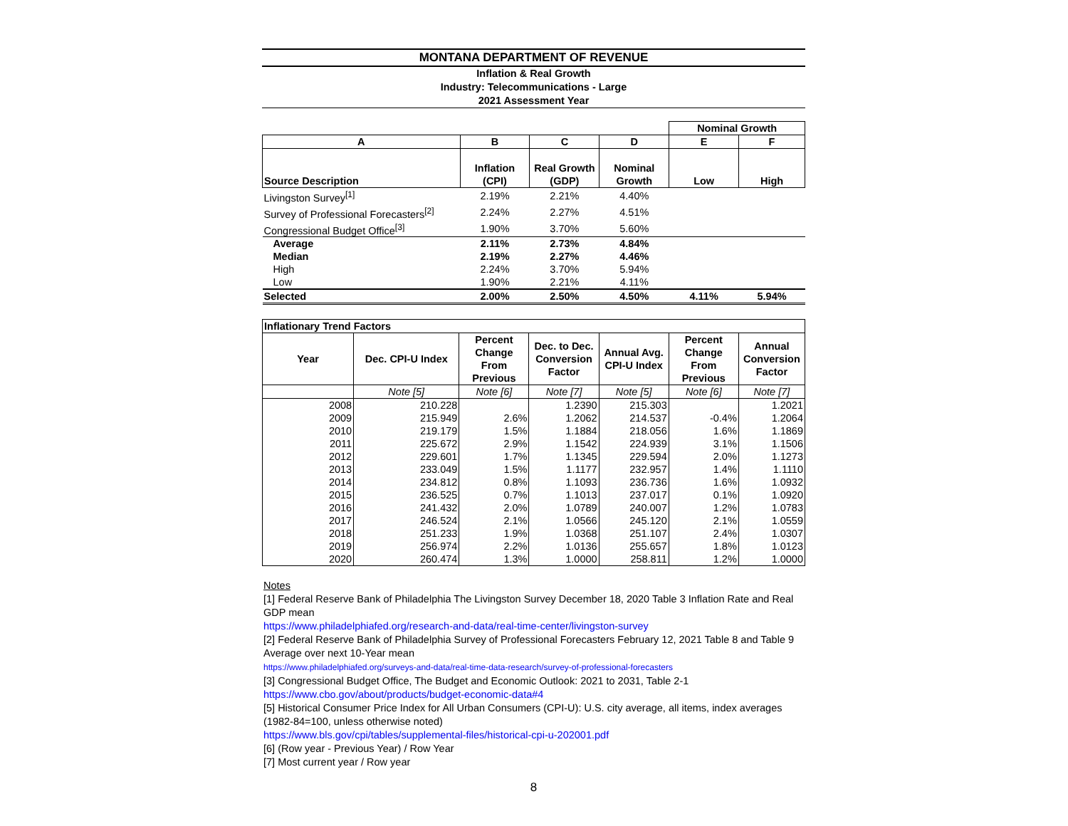MONTANA DEPARTMENT OF REVENUE
Inflation & Real Growth
Industry: Telecommunications - Large
2021 Assessment Year
| | | | | Nominal Growth | |
| A | B | C | D | E | F |
| Source Description | Inflation (CPI) | Real Growth (GDP) | Nominal Growth | Low | High |
| Livingston Survey<sup>[1]</sup> | 2.19% | 2.21% | 4.40% | | |
| Survey of Professional Forecasters<sup>[2]</sup> | 2.24% | 2.27% | 4.51% | | |
| Congressional Budget Office<sup>[3]</sup> | 1.90% | 3.70% | 5.60% | | |
| Average | 2.11% | 2.73% | 4.84% | | |
| Median | 2.19% | 2.27% | 4.46% | | |
| High | 2.24% | 3.70% | 5.94% | | |
| Low | 1.90% | 2.21% | 4.11% | | |
| Selected | 2.00% | 2.50% | 4.50% | 4.11% | 5.94% |
| Inflationary Trend Factors | | | | | | |
| --- | --- | --- | --- | --- | --- | --- |
| Year | Dec. CPI-U Index | Percent Change From Previous | Dec. to Dec. Conversion Factor | Annual Avg. CPI-U Index | Percent Change From Previous | Annual Conversion Factor |
| | Note [5] | Note [6] | Note [7] | Note [5] | Note [6] | Note [7] |
| 2008 | 210.228 | | 1.2390 | 215.303 | | 1.2021 |
| 2009 | 215.949 | 2.6% | 1.2062 | 214.537 | -0.4% | 1.2064 |
| 2010 | 219.179 | 1.5% | 1.1884 | 218.056 | 1.6% | 1.1869 |
| 2011 | 225.672 | 2.9% | 1.1542 | 224.939 | 3.1% | 1.1506 |
| 2012 | 229.601 | 1.7% | 1.1345 | 229.594 | 2.0% | 1.1273 |
| 2013 | 233.049 | 1.5% | 1.1177 | 232.957 | 1.4% | 1.1110 |
| 2014 | 234.812 | 0.8% | 1.1093 | 236.736 | 1.6% | 1.0932 |
| 2015 | 236.525 | 0.7% | 1.1013 | 237.017 | 0.1% | 1.0920 |
| 2016 | 241.432 | 2.0% | 1.0789 | 240.007 | 1.2% | 1.0783 |
| 2017 | 246.524 | 2.1% | 1.0566 | 245.120 | 2.1% | 1.0559 |
| 2018 | 251.233 | 1.9% | 1.0368 | 251.107 | 2.4% | 1.0307 |
| 2019 | 256.974 | 2.2% | 1.0136 | 255.657 | 1.8% | 1.0123 |
| 2020 | 260.474 | 1.3% | 1.0000 | 258.811 | 1.2% | 1.0000 |
Notes
[1] Federal Reserve Bank of Philadelphia The Livingston Survey December 18, 2020 Table 3 Inflation Rate and Real GDP mean
https://www.philadelphiafed.org/research-and-data/real-time-center/livingston-survey
[2] Federal Reserve Bank of Philadelphia Survey of Professional Forecasters February 12, 2021 Table 8 and Table 9 Average over next 10-Year mean
https://www.philadelphiafed.org/surveys-and-data/real-time-data-research/survey-of-professional-forecasters
[3] Congressional Budget Office, The Budget and Economic Outlook: 2021 to 2031, Table 2-1
https://www.cbo.gov/about/products/budget-economic-data#4
[5] Historical Consumer Price Index for All Urban Consumers (CPI-U): U.S. city average, all items, index averages (1982-84=100, unless otherwise noted)
https://www.bls.gov/cpi/tables/supplemental-files/historical-cpi-u-202001.pdf
[6] (Row year - Previous Year) / Row Year
[7] Most current year / Row year
8